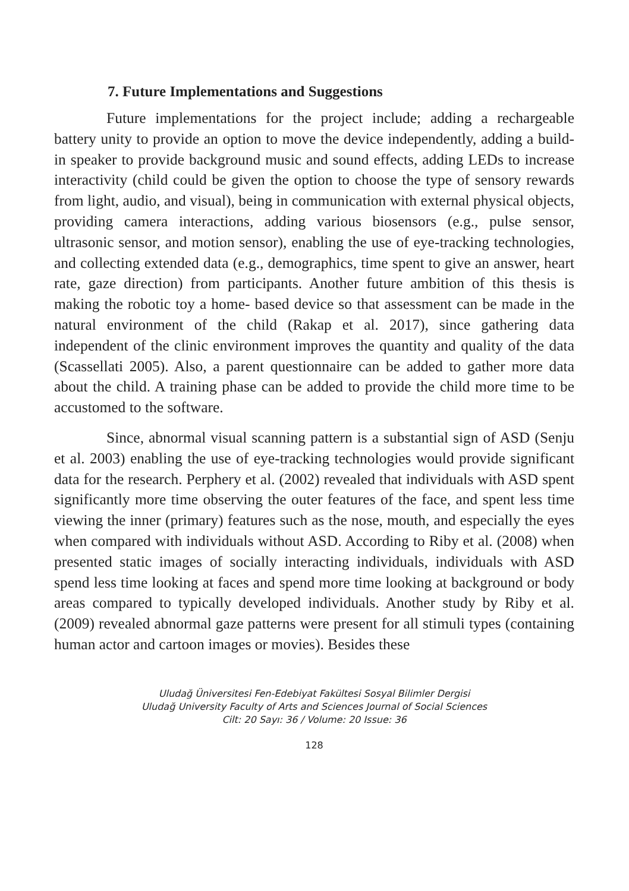7. Future Implementations and Suggestions
Future implementations for the project include; adding a rechargeable battery unity to provide an option to move the device independently, adding a build-in speaker to provide background music and sound effects, adding LEDs to increase interactivity (child could be given the option to choose the type of sensory rewards from light, audio, and visual), being in communication with external physical objects, providing camera interactions, adding various biosensors (e.g., pulse sensor, ultrasonic sensor, and motion sensor), enabling the use of eye-tracking technologies, and collecting extended data (e.g., demographics, time spent to give an answer, heart rate, gaze direction) from participants. Another future ambition of this thesis is making the robotic toy a home- based device so that assessment can be made in the natural environment of the child (Rakap et al. 2017), since gathering data independent of the clinic environment improves the quantity and quality of the data (Scassellati 2005). Also, a parent questionnaire can be added to gather more data about the child. A training phase can be added to provide the child more time to be accustomed to the software.
Since, abnormal visual scanning pattern is a substantial sign of ASD (Senju et al. 2003) enabling the use of eye-tracking technologies would provide significant data for the research. Perphery et al. (2002) revealed that individuals with ASD spent significantly more time observing the outer features of the face, and spent less time viewing the inner (primary) features such as the nose, mouth, and especially the eyes when compared with individuals without ASD. According to Riby et al. (2008) when presented static images of socially interacting individuals, individuals with ASD spend less time looking at faces and spend more time looking at background or body areas compared to typically developed individuals. Another study by Riby et al. (2009) revealed abnormal gaze patterns were present for all stimuli types (containing human actor and cartoon images or movies). Besides these
Uludağ Üniversitesi Fen-Edebiyat Fakültesi Sosyal Bilimler Dergisi
Uludağ University Faculty of Arts and Sciences Journal of Social Sciences
Cilt: 20 Sayı: 36 / Volume: 20 Issue: 36
128